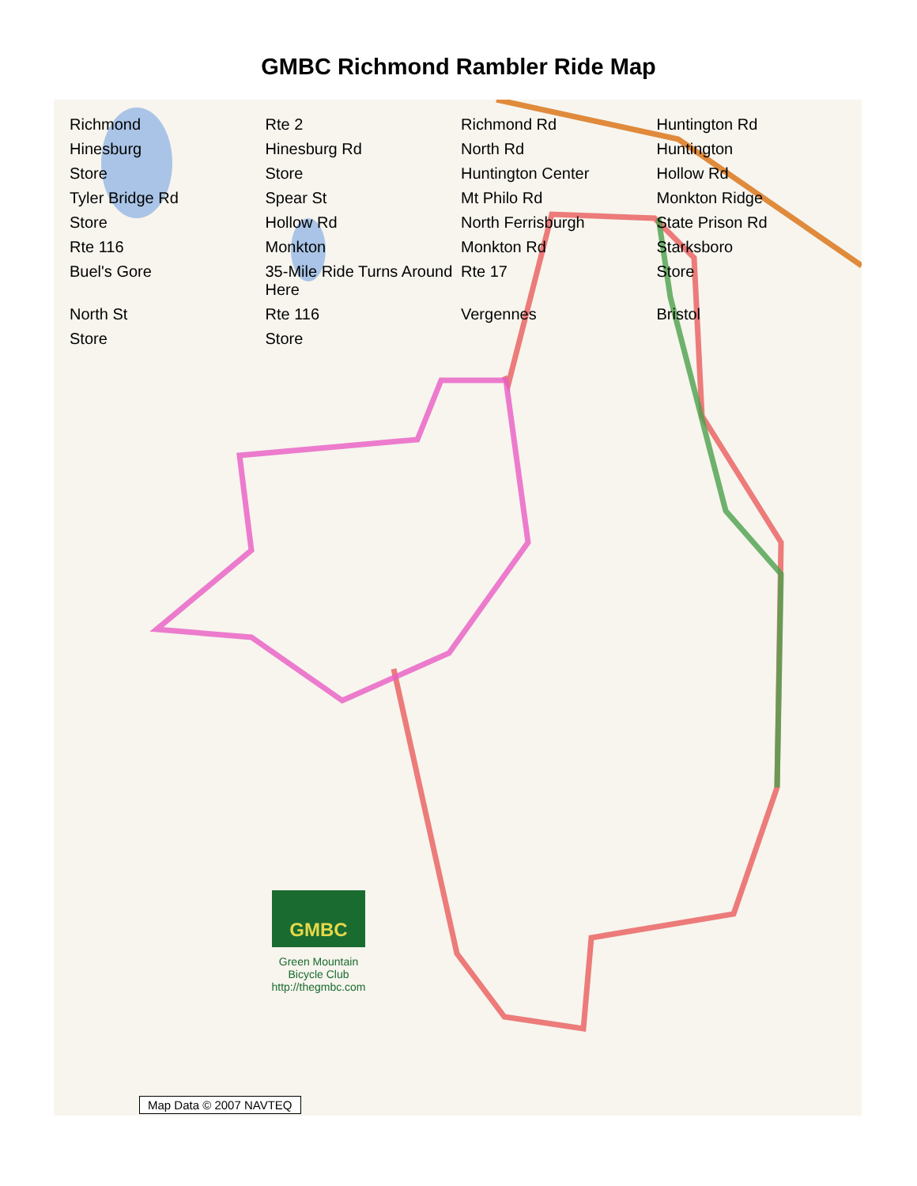GMBC Richmond Rambler Ride Map
Richmond Rte 2 Richmond Rd Huntington Rd Hinesburg Hinesburg Rd North Rd Huntington Store Store Huntington Center Hollow Rd Tyler Bridge Rd Spear St Mt Philo Rd Monkton Ridge Store Hollow Rd North Ferrisburgh State Prison Rd Rte 116 Monkton Monkton Rd Starksboro Buel's Gore 35-Mile Ride Turns Around Here Rte 17 Store North St Rte 116 Vergennes Bristol Store Store
GMBC
Green Mountain Bicycle Club http://thegmbc.com
Map Data © 2007 NAVTEQ